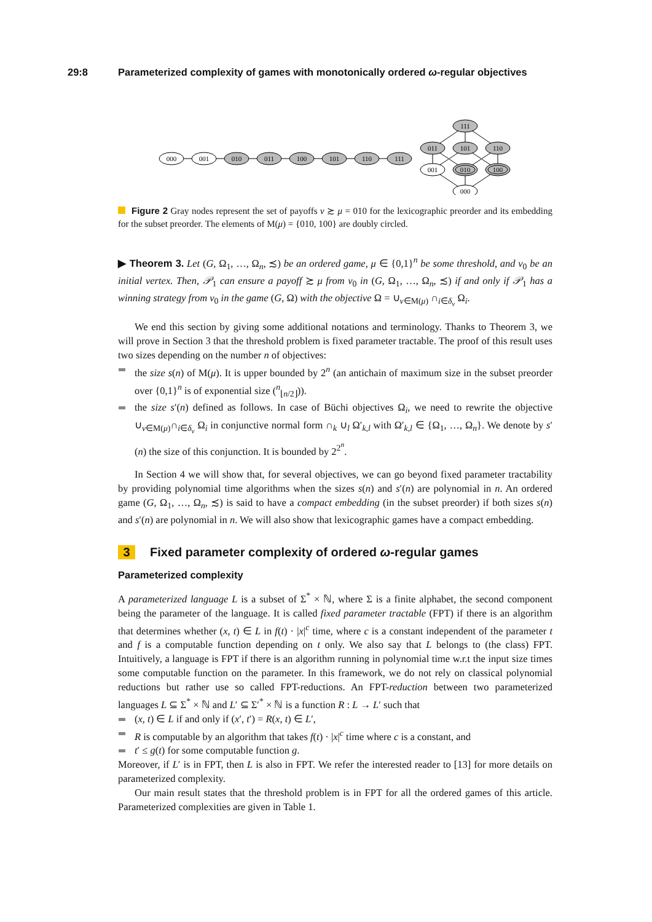29:8 Parameterized complexity of games with monotonically ordered ω-regular objectives
000
001
010
011
100
101
110
111
111
011
101
110
001
010
100
000
Figure 2 Gray nodes represent the set of payoffs ν ≿ μ = 010 for the lexicographic preorder and its embedding for the subset preorder. The elements of M(μ) = {010, 100} are doubly circled.
▶ Theorem 3. Let (G, Ω<sub>1</sub>, …, Ω<sub>n</sub>, ≾) be an ordered game, μ ∈ {0,1}<sup>n</sup> be some threshold, and v<sub>0</sub> be an initial vertex. Then, 𝒫<sub>1</sub> can ensure a payoff ≿ μ from v<sub>0</sub> in (G, Ω<sub>1</sub>, …, Ω<sub>n</sub>, ≾) if and only if 𝒫<sub>1</sub> has a winning strategy from v<sub>0</sub> in the game (G, Ω) with the objective Ω = ∪<sub>ν∈M(μ)</sub> ∩<sub>i∈δ<sub>ν</sub></sub> Ω<sub>i</sub>.
We end this section by giving some additional notations and terminology. Thanks to Theorem 3, we will prove in Section 3 that the threshold problem is fixed parameter tractable. The proof of this result uses two sizes depending on the number n of objectives:
the size s(n) of M(μ). It is upper bounded by 2<sup>n</sup> (an antichain of maximum size in the subset preorder over {0,1}<sup>n</sup> is of exponential size (<sup>n</sup><sub>⌊n/2⌋</sub>)).
the size s′(n) defined as follows. In case of Büchi objectives Ω<sub>i</sub>, we need to rewrite the objective ∪<sub>ν∈M(μ)</sub>∩<sub>i∈δ<sub>ν</sub></sub> Ω<sub>i</sub> in conjunctive normal form ∩<sub>k</sub> ∪<sub>l</sub> Ω′<sub>k,l</sub> with Ω′<sub>k,l</sub> ∈ {Ω<sub>1</sub>, …, Ω<sub>n</sub>}. We denote by s′(n) the size of this conjunction. It is bounded by 2<sup>2<sup>n</sup></sup>.
In Section 4 we will show that, for several objectives, we can go beyond fixed parameter tractability by providing polynomial time algorithms when the sizes s(n) and s′(n) are polynomial in n. An ordered game (G, Ω<sub>1</sub>, …, Ω<sub>n</sub>, ≾) is said to have a compact embedding (in the subset preorder) if both sizes s(n) and s′(n) are polynomial in n. We will also show that lexicographic games have a compact embedding.
3 Fixed parameter complexity of ordered ω-regular games
Parameterized complexity
A parameterized language L is a subset of Σ<sup>*</sup> × ℕ, where Σ is a finite alphabet, the second component being the parameter of the language. It is called fixed parameter tractable (FPT) if there is an algorithm that determines whether (x, t) ∈ L in f(t) · |x|<sup>c</sup> time, where c is a constant independent of the parameter t and f is a computable function depending on t only. We also say that L belongs to (the class) FPT. Intuitively, a language is FPT if there is an algorithm running in polynomial time w.r.t the input size times some computable function on the parameter. In this framework, we do not rely on classical polynomial reductions but rather use so called FPT-reductions. An FPT-reduction between two parameterized languages L ⊆ Σ<sup>*</sup> × ℕ and L′ ⊆ Σ′<sup>*</sup> × ℕ is a function R : L → L′ such that
(x, t) ∈ L if and only if (x′, t′) = R(x, t) ∈ L′,
R is computable by an algorithm that takes f(t) · |x|<sup>c</sup> time where c is a constant, and
t′ ≤ g(t) for some computable function g.
Moreover, if L′ is in FPT, then L is also in FPT. We refer the interested reader to [13] for more details on parameterized complexity.
Our main result states that the threshold problem is in FPT for all the ordered games of this article. Parameterized complexities are given in Table 1.